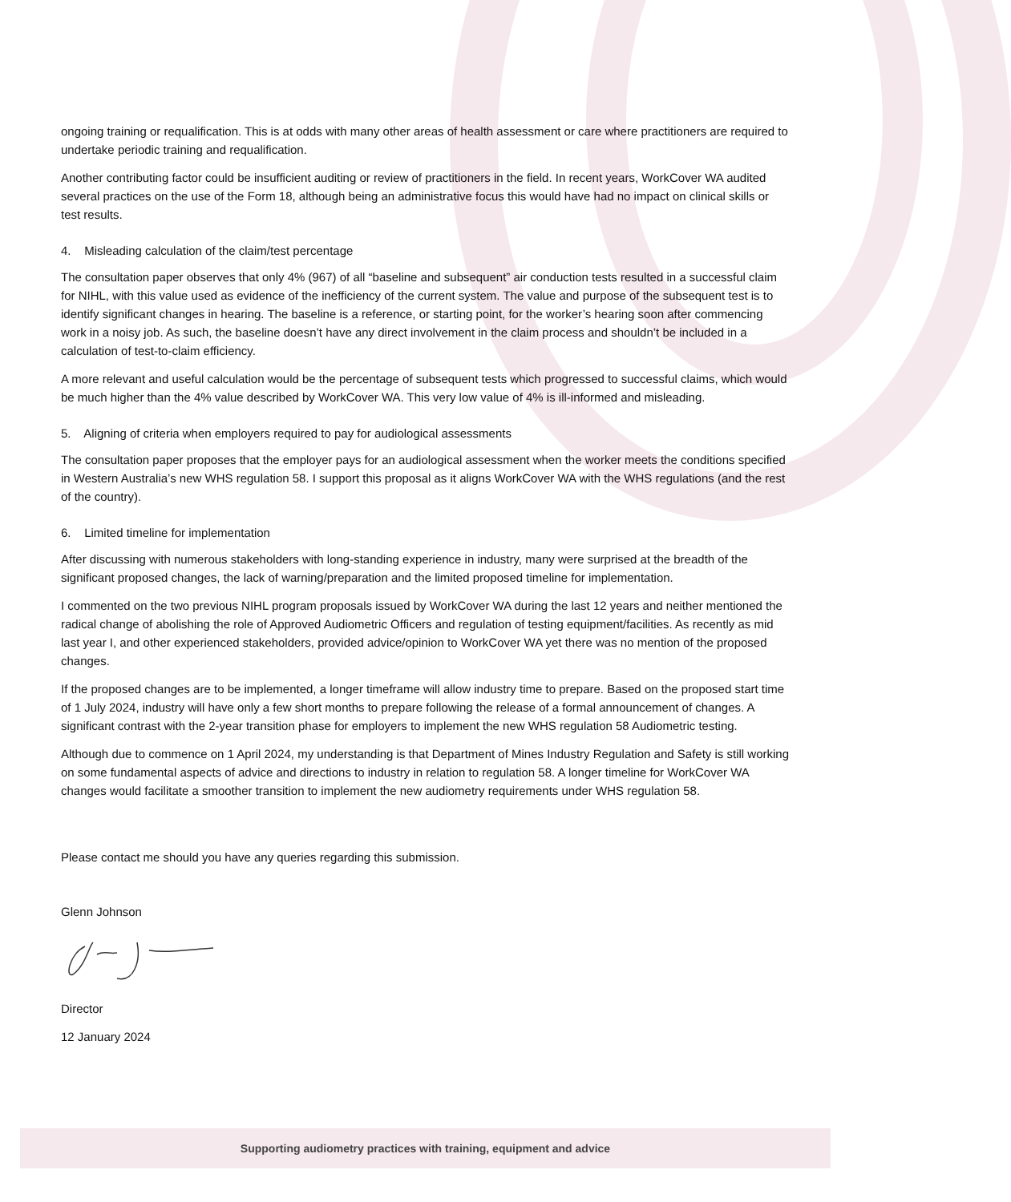ongoing training or requalification. This is at odds with many other areas of health assessment or care where practitioners are required to undertake periodic training and requalification.
Another contributing factor could be insufficient auditing or review of practitioners in the field. In recent years, WorkCover WA audited several practices on the use of the Form 18, although being an administrative focus this would have had no impact on clinical skills or test results.
4. Misleading calculation of the claim/test percentage
The consultation paper observes that only 4% (967) of all “baseline and subsequent” air conduction tests resulted in a successful claim for NIHL, with this value used as evidence of the inefficiency of the current system. The value and purpose of the subsequent test is to identify significant changes in hearing. The baseline is a reference, or starting point, for the worker’s hearing soon after commencing work in a noisy job. As such, the baseline doesn’t have any direct involvement in the claim process and shouldn’t be included in a calculation of test-to-claim efficiency.
A more relevant and useful calculation would be the percentage of subsequent tests which progressed to successful claims, which would be much higher than the 4% value described by WorkCover WA. This very low value of 4% is ill-informed and misleading.
5. Aligning of criteria when employers required to pay for audiological assessments
The consultation paper proposes that the employer pays for an audiological assessment when the worker meets the conditions specified in Western Australia’s new WHS regulation 58. I support this proposal as it aligns WorkCover WA with the WHS regulations (and the rest of the country).
6. Limited timeline for implementation
After discussing with numerous stakeholders with long-standing experience in industry, many were surprised at the breadth of the significant proposed changes, the lack of warning/preparation and the limited proposed timeline for implementation.
I commented on the two previous NIHL program proposals issued by WorkCover WA during the last 12 years and neither mentioned the radical change of abolishing the role of Approved Audiometric Officers and regulation of testing equipment/facilities. As recently as mid last year I, and other experienced stakeholders, provided advice/opinion to WorkCover WA yet there was no mention of the proposed changes.
If the proposed changes are to be implemented, a longer timeframe will allow industry time to prepare. Based on the proposed start time of 1 July 2024, industry will have only a few short months to prepare following the release of a formal announcement of changes. A significant contrast with the 2-year transition phase for employers to implement the new WHS regulation 58 Audiometric testing.
Although due to commence on 1 April 2024, my understanding is that Department of Mines Industry Regulation and Safety is still working on some fundamental aspects of advice and directions to industry in relation to regulation 58. A longer timeline for WorkCover WA changes would facilitate a smoother transition to implement the new audiometry requirements under WHS regulation 58.
Please contact me should you have any queries regarding this submission.
Glenn Johnson
Director
12 January 2024
Supporting audiometry practices with training, equipment and advice